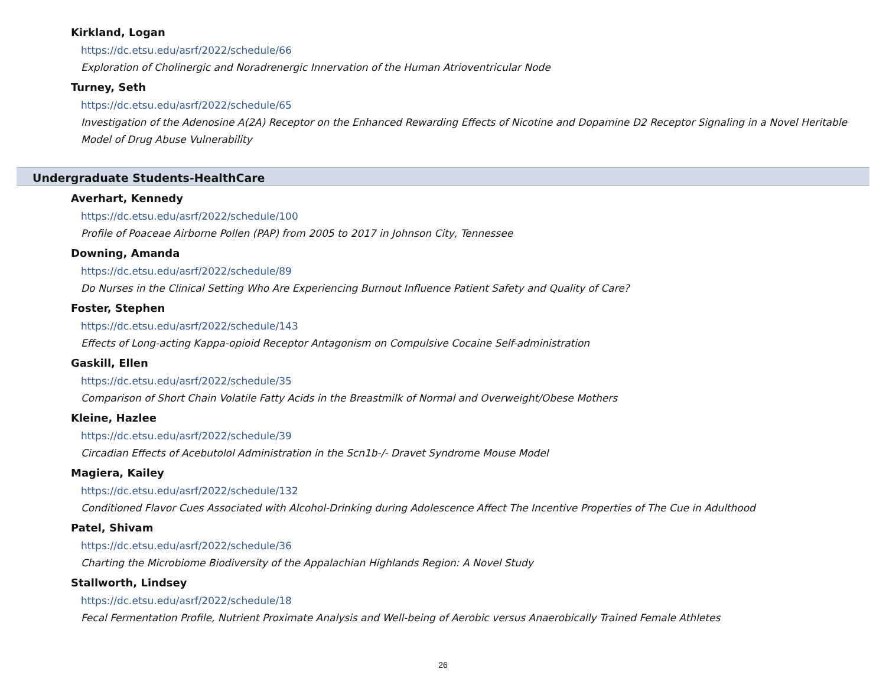Kirkland, Logan
https://dc.etsu.edu/asrf/2022/schedule/66
Exploration of Cholinergic and Noradrenergic Innervation of the Human Atrioventricular Node
Turney, Seth
https://dc.etsu.edu/asrf/2022/schedule/65
Investigation of the Adenosine A(2A) Receptor on the Enhanced Rewarding Effects of Nicotine and Dopamine D2 Receptor Signaling in a Novel Heritable Model of Drug Abuse Vulnerability
Undergraduate Students-HealthCare
Averhart, Kennedy
https://dc.etsu.edu/asrf/2022/schedule/100
Profile of Poaceae Airborne Pollen (PAP) from 2005 to 2017 in Johnson City, Tennessee
Downing, Amanda
https://dc.etsu.edu/asrf/2022/schedule/89
Do Nurses in the Clinical Setting Who Are Experiencing Burnout Influence Patient Safety and Quality of Care?
Foster, Stephen
https://dc.etsu.edu/asrf/2022/schedule/143
Effects of Long-acting Kappa-opioid Receptor Antagonism on Compulsive Cocaine Self-administration
Gaskill, Ellen
https://dc.etsu.edu/asrf/2022/schedule/35
Comparison of Short Chain Volatile Fatty Acids in the Breastmilk of Normal and Overweight/Obese Mothers
Kleine, Hazlee
https://dc.etsu.edu/asrf/2022/schedule/39
Circadian Effects of Acebutolol Administration in the Scn1b-/- Dravet Syndrome Mouse Model
Magiera, Kailey
https://dc.etsu.edu/asrf/2022/schedule/132
Conditioned Flavor Cues Associated with Alcohol-Drinking during Adolescence Affect The Incentive Properties of The Cue in Adulthood
Patel, Shivam
https://dc.etsu.edu/asrf/2022/schedule/36
Charting the Microbiome Biodiversity of the Appalachian Highlands Region: A Novel Study
Stallworth, Lindsey
https://dc.etsu.edu/asrf/2022/schedule/18
Fecal Fermentation Profile, Nutrient Proximate Analysis and Well-being of Aerobic versus Anaerobically Trained Female Athletes
26